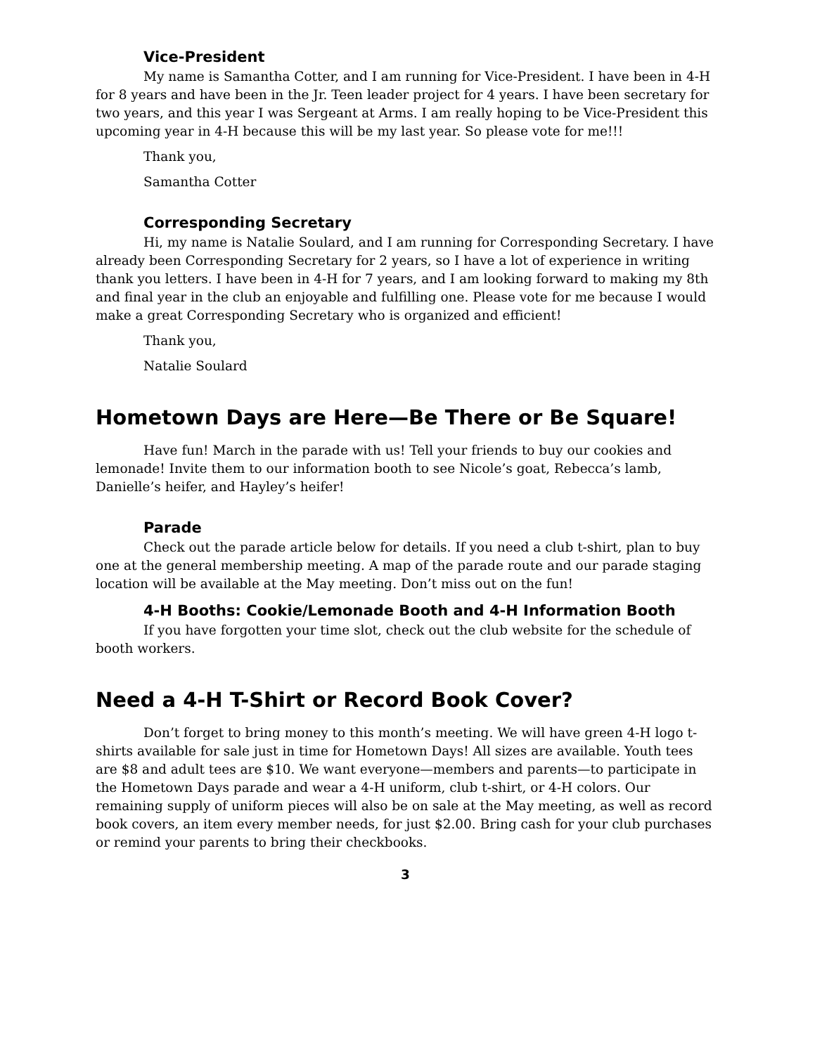Vice-President
My name is Samantha Cotter, and I am running for Vice-President. I have been in 4-H for 8 years and have been in the Jr. Teen leader project for 4 years. I have been secretary for two years, and this year I was Sergeant at Arms. I am really hoping to be Vice-President this upcoming year in 4-H because this will be my last year. So please vote for me!!!
Thank you,
Samantha Cotter
Corresponding Secretary
Hi, my name is Natalie Soulard, and I am running for Corresponding Secretary. I have already been Corresponding Secretary for 2 years, so I have a lot of experience in writing thank you letters. I have been in 4-H for 7 years, and I am looking forward to making my 8th and final year in the club an enjoyable and fulfilling one. Please vote for me because I would make a great Corresponding Secretary who is organized and efficient!
Thank you,
Natalie Soulard
Hometown Days are Here—Be There or Be Square!
Have fun! March in the parade with us! Tell your friends to buy our cookies and lemonade! Invite them to our information booth to see Nicole’s goat, Rebecca’s lamb, Danielle’s heifer, and Hayley’s heifer!
Parade
Check out the parade article below for details. If you need a club t-shirt, plan to buy one at the general membership meeting. A map of the parade route and our parade staging location will be available at the May meeting. Don’t miss out on the fun!
4-H Booths: Cookie/Lemonade Booth and 4-H Information Booth
If you have forgotten your time slot, check out the club website for the schedule of booth workers.
Need a 4-H T-Shirt or Record Book Cover?
Don’t forget to bring money to this month’s meeting. We will have green 4-H logo t-shirts available for sale just in time for Hometown Days! All sizes are available. Youth tees are $8 and adult tees are $10. We want everyone—members and parents—to participate in the Hometown Days parade and wear a 4-H uniform, club t-shirt, or 4-H colors. Our remaining supply of uniform pieces will also be on sale at the May meeting, as well as record book covers, an item every member needs, for just $2.00. Bring cash for your club purchases or remind your parents to bring their checkbooks.
3